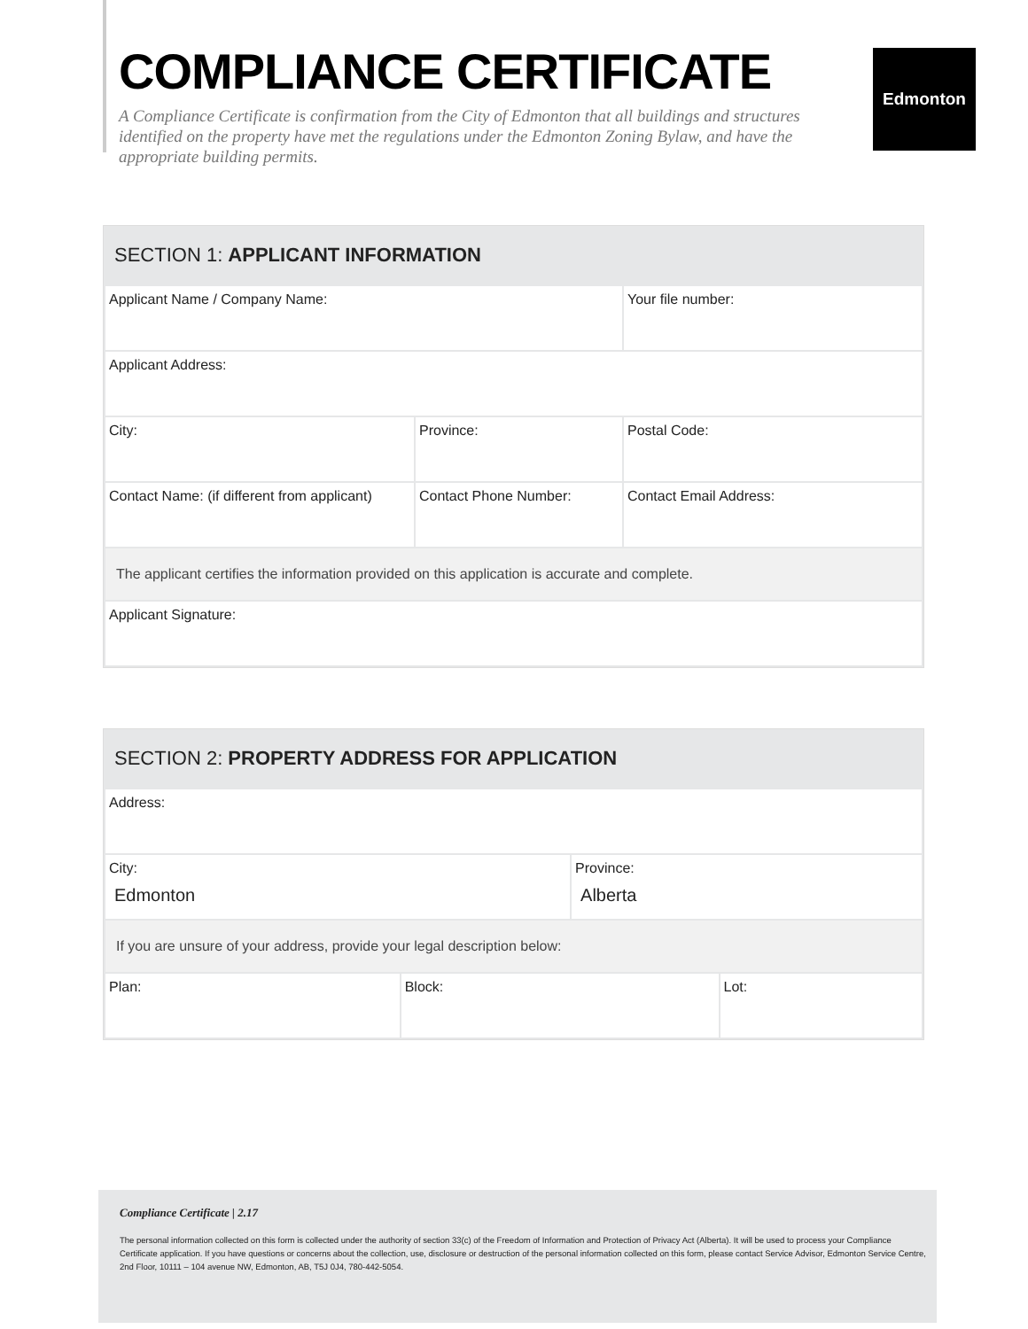COMPLIANCE CERTIFICATE
A Compliance Certificate is confirmation from the City of Edmonton that all buildings and structures identified on the property have met the regulations under the Edmonton Zoning Bylaw, and have the appropriate building permits.
Edmonton
SECTION 1: APPLICANT INFORMATION
| Applicant Name / Company Name: | | Your file number: |
| Applicant Address: | | |
| City: | Province: | Postal Code: |
| Contact Name: (if different from applicant) | Contact Phone Number: | Contact Email Address: |
| The applicant certifies the information provided on this application is accurate and complete. | | |
| Applicant Signature: | | |
SECTION 2: PROPERTY ADDRESS FOR APPLICATION
| Address: | | | |
| City: Edmonton | | Province: Alberta | |
| If you are unsure of your address, provide your legal description below: | | | |
| Plan: | Block: | | Lot: |
Compliance Certificate | 2.17
The personal information collected on this form is collected under the authority of section 33(c) of the Freedom of Information and Protection of Privacy Act (Alberta). It will be used to process your Compliance Certificate application. If you have questions or concerns about the collection, use, disclosure or destruction of the personal information collected on this form, please contact Service Advisor, Edmonton Service Centre, 2nd Floor, 10111 – 104 avenue NW, Edmonton, AB, T5J 0J4, 780-442-5054.